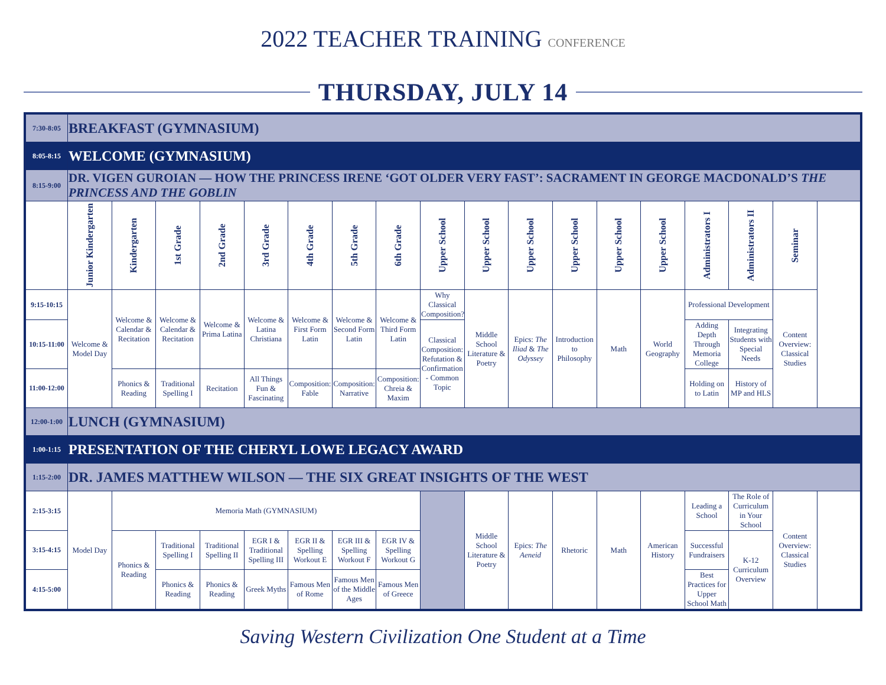2022 TEACHER TRAINING CONFERENCE
THURSDAY, JULY 14
| 7:30-8:05 | BREAKFAST (GYMNASIUM) | | | | | | | | | | | | | | | | |
| 8:05-8:15 | WELCOME (GYMNASIUM) | | | | | | | | | | | | | | | | |
| 8:15-9:00 | DR. VIGEN GUROIAN — HOW THE PRINCESS IRENE ‘GOT OLDER VERY FAST’: SACRAMENT IN GEORGE MACDONALD’S THE PRINCESS AND THE GOBLIN | | | | | | | | | | | | | | | | |
| | Junior Kindergarten | Kindergarten | 1st Grade | 2nd Grade | 3rd Grade | 4th Grade | 5th Grade | 6th Grade | Upper School | Upper School | Upper School | Upper School | Upper School | Upper School | Administrators I | Administrators II | Seminar |
| 9:15-10:15 | Welcome & Model Day | Welcome & Calendar & Recitation | Welcome & Calendar & Recitation | Welcome & Prima Latina | Welcome & Latina Christiana | Welcome & First Form Latin | Welcome & Second Form Latin | Welcome & Third Form Latin | Why Classical Composition? | Middle School Literature & Poetry | Epics: The Iliad & The Odyssey | Introduction to Philosophy | Math | World Geography | Professional Development | | Content Overview: Classical Studies |
| 10:15-11:00 | | | | | | | | | Classical Composition: Refutation & Confirmation - Common Topic | | | | | | Adding Depth Through Memoria College | Integrating Students with Special Needs | |
| 11:00-12:00 | | Phonics & Reading | Traditional Spelling I | Recitation | All Things Fun & Fascinating | Composition: Fable | Composition: Narrative | Composition: Chreia & Maxim | | | | | | | Holding on to Latin | History of MP and HLS | |
| 12:00-1:00 | LUNCH (GYMNASIUM) | | | | | | | | | | | | | | | | |
| 1:00-1:15 | PRESENTATION OF THE CHERYL LOWE LEGACY AWARD | | | | | | | | | | | | | | | | |
| 1:15-2:00 | DR. JAMES MATTHEW WILSON — THE SIX GREAT INSIGHTS OF THE WEST | | | | | | | | | | | | | | | | |
| 2:15-3:15 | Model Day | Memoria Math (GYMNASIUM) | | | | | | | | Middle School Literature & Poetry | Epics: The Aeneid | Rhetoric | Math | American History | Leading a School | The Role of Curriculum in Your School | Content Overview: Classical Studies |
| 3:15-4:15 | | Phonics & Reading | Traditional Spelling I | Traditional Spelling II | EGR I & Traditional Spelling III | EGR II & Spelling Workout E | EGR III & Spelling Workout F | EGR IV & Spelling Workout G | | | | | | | Successful Fundraisers | K-12 Curriculum Overview | |
| 4:15-5:00 | | | Phonics & Reading | Phonics & Reading | Greek Myths | Famous Men of Rome | Famous Men of the Middle Ages | Famous Men of Greece | | | | | | | Best Practices for Upper School Math | | |
Saving Western Civilization One Student at a Time